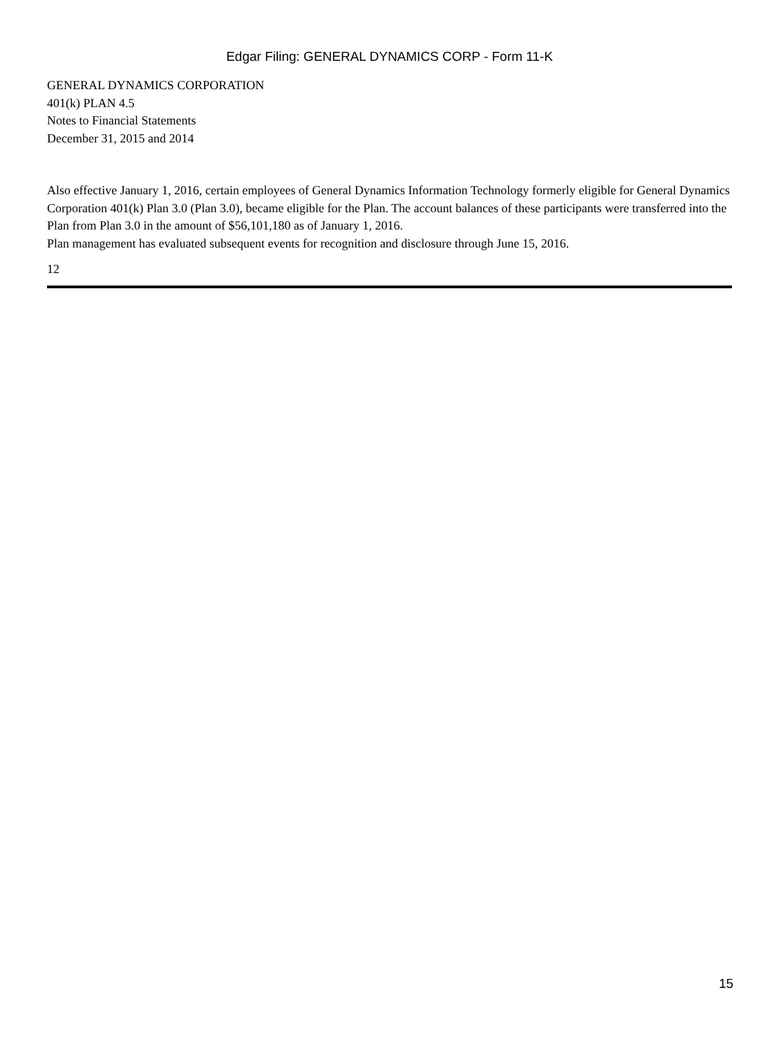Edgar Filing: GENERAL DYNAMICS CORP - Form 11-K
GENERAL DYNAMICS CORPORATION
401(k) PLAN 4.5
Notes to Financial Statements
December 31, 2015 and 2014
Also effective January 1, 2016, certain employees of General Dynamics Information Technology formerly eligible for General Dynamics Corporation 401(k) Plan 3.0 (Plan 3.0), became eligible for the Plan. The account balances of these participants were transferred into the Plan from Plan 3.0 in the amount of $56,101,180 as of January 1, 2016.
Plan management has evaluated subsequent events for recognition and disclosure through June 15, 2016.
12
15